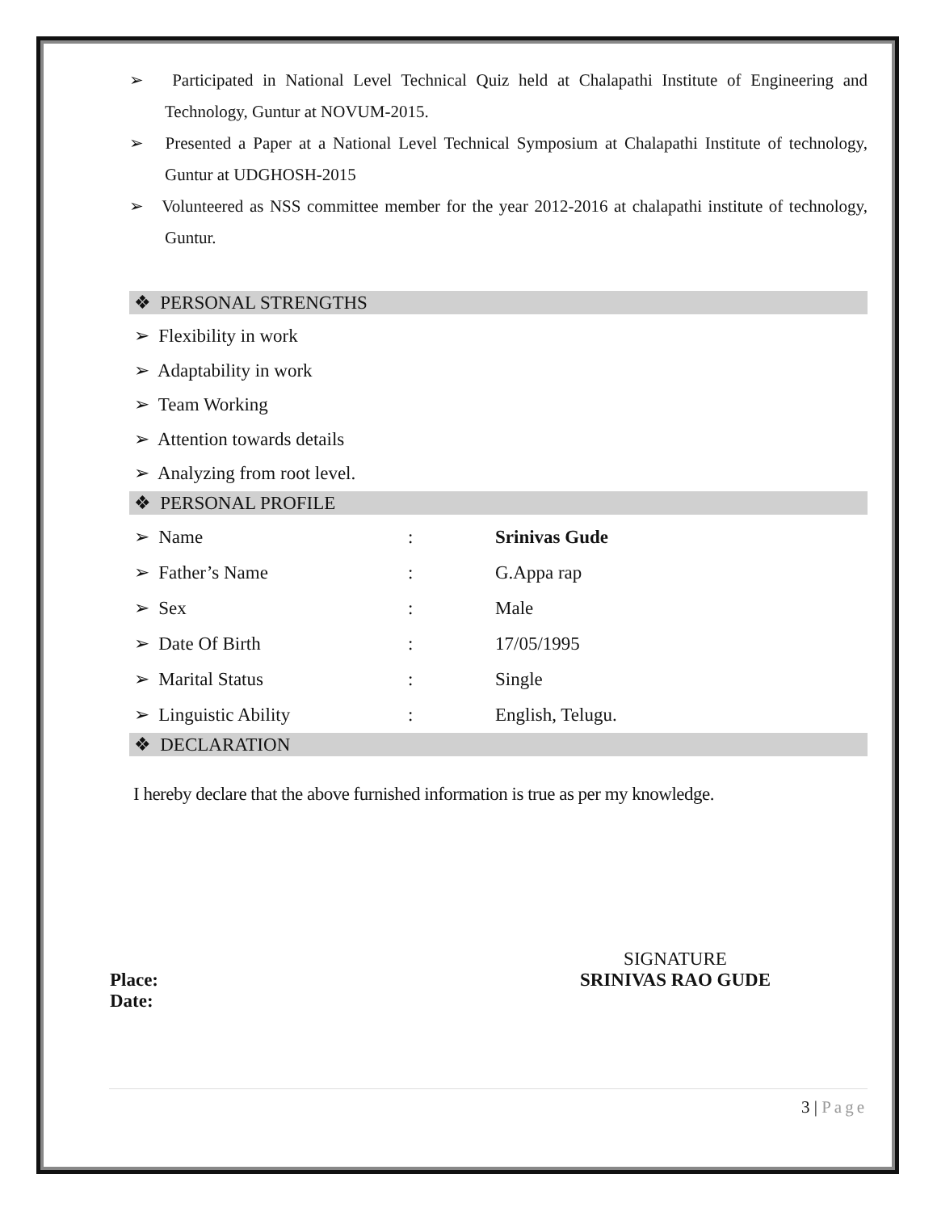➢ Participated in National Level Technical Quiz held at Chalapathi Institute of Engineering and Technology, Guntur at NOVUM-2015.
➢ Presented a Paper at a National Level Technical Symposium at Chalapathi Institute of technology, Guntur at UDGHOSH-2015
➢ Volunteered as NSS committee member for the year 2012-2016 at chalapathi institute of technology, Guntur.
❖ PERSONAL STRENGTHS
➢ Flexibility in work
➢ Adaptability in work
➢ Team Working
➢ Attention towards details
➢ Analyzing from root level.
❖ PERSONAL PROFILE
| ➢ Name | : | Srinivas Gude |
| ➢ Father’s Name | : | G.Appa rap |
| ➢ Sex | : | Male |
| ➢ Date Of Birth | : | 17/05/1995 |
| ➢ Marital Status | : | Single |
| ➢ Linguistic Ability | : | English, Telugu. |
❖ DECLARATION
I hereby declare that the above furnished information is true as per my knowledge.
Place:
Date:
SIGNATURE
SRINIVAS RAO GUDE
3 | Page